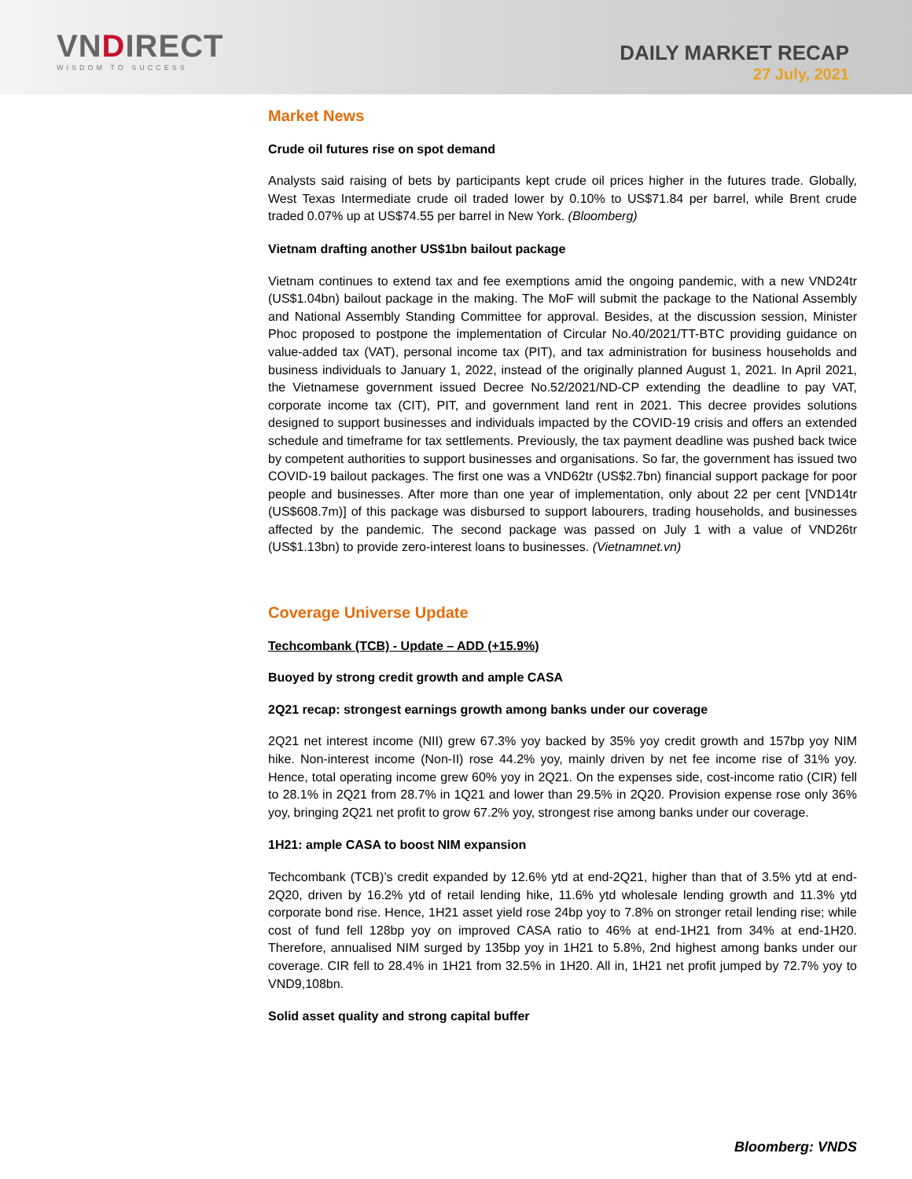VNDIRECT
WISDOM TO SUCCESS
DAILY MARKET RECAP
27 July, 2021
Market News
Crude oil futures rise on spot demand
Analysts said raising of bets by participants kept crude oil prices higher in the futures trade. Globally, West Texas Intermediate crude oil traded lower by 0.10% to US$71.84 per barrel, while Brent crude traded 0.07% up at US$74.55 per barrel in New York. (Bloomberg)
Vietnam drafting another US$1bn bailout package
Vietnam continues to extend tax and fee exemptions amid the ongoing pandemic, with a new VND24tr (US$1.04bn) bailout package in the making. The MoF will submit the package to the National Assembly and National Assembly Standing Committee for approval. Besides, at the discussion session, Minister Phoc proposed to postpone the implementation of Circular No.40/2021/TT-BTC providing guidance on value-added tax (VAT), personal income tax (PIT), and tax administration for business households and business individuals to January 1, 2022, instead of the originally planned August 1, 2021. In April 2021, the Vietnamese government issued Decree No.52/2021/ND-CP extending the deadline to pay VAT, corporate income tax (CIT), PIT, and government land rent in 2021. This decree provides solutions designed to support businesses and individuals impacted by the COVID-19 crisis and offers an extended schedule and timeframe for tax settlements. Previously, the tax payment deadline was pushed back twice by competent authorities to support businesses and organisations. So far, the government has issued two COVID-19 bailout packages. The first one was a VND62tr (US$2.7bn) financial support package for poor people and businesses. After more than one year of implementation, only about 22 per cent [VND14tr (US$608.7m)] of this package was disbursed to support labourers, trading households, and businesses affected by the pandemic. The second package was passed on July 1 with a value of VND26tr (US$1.13bn) to provide zero-interest loans to businesses. (Vietnamnet.vn)
Coverage Universe Update
Techcombank (TCB) - Update – ADD (+15.9%)
Buoyed by strong credit growth and ample CASA
2Q21 recap: strongest earnings growth among banks under our coverage
2Q21 net interest income (NII) grew 67.3% yoy backed by 35% yoy credit growth and 157bp yoy NIM hike. Non-interest income (Non-II) rose 44.2% yoy, mainly driven by net fee income rise of 31% yoy. Hence, total operating income grew 60% yoy in 2Q21. On the expenses side, cost-income ratio (CIR) fell to 28.1% in 2Q21 from 28.7% in 1Q21 and lower than 29.5% in 2Q20. Provision expense rose only 36% yoy, bringing 2Q21 net profit to grow 67.2% yoy, strongest rise among banks under our coverage.
1H21: ample CASA to boost NIM expansion
Techcombank (TCB)’s credit expanded by 12.6% ytd at end-2Q21, higher than that of 3.5% ytd at end-2Q20, driven by 16.2% ytd of retail lending hike, 11.6% ytd wholesale lending growth and 11.3% ytd corporate bond rise. Hence, 1H21 asset yield rose 24bp yoy to 7.8% on stronger retail lending rise; while cost of fund fell 128bp yoy on improved CASA ratio to 46% at end-1H21 from 34% at end-1H20. Therefore, annualised NIM surged by 135bp yoy in 1H21 to 5.8%, 2nd highest among banks under our coverage. CIR fell to 28.4% in 1H21 from 32.5% in 1H20. All in, 1H21 net profit jumped by 72.7% yoy to VND9,108bn.
Solid asset quality and strong capital buffer
Bloomberg: VNDS